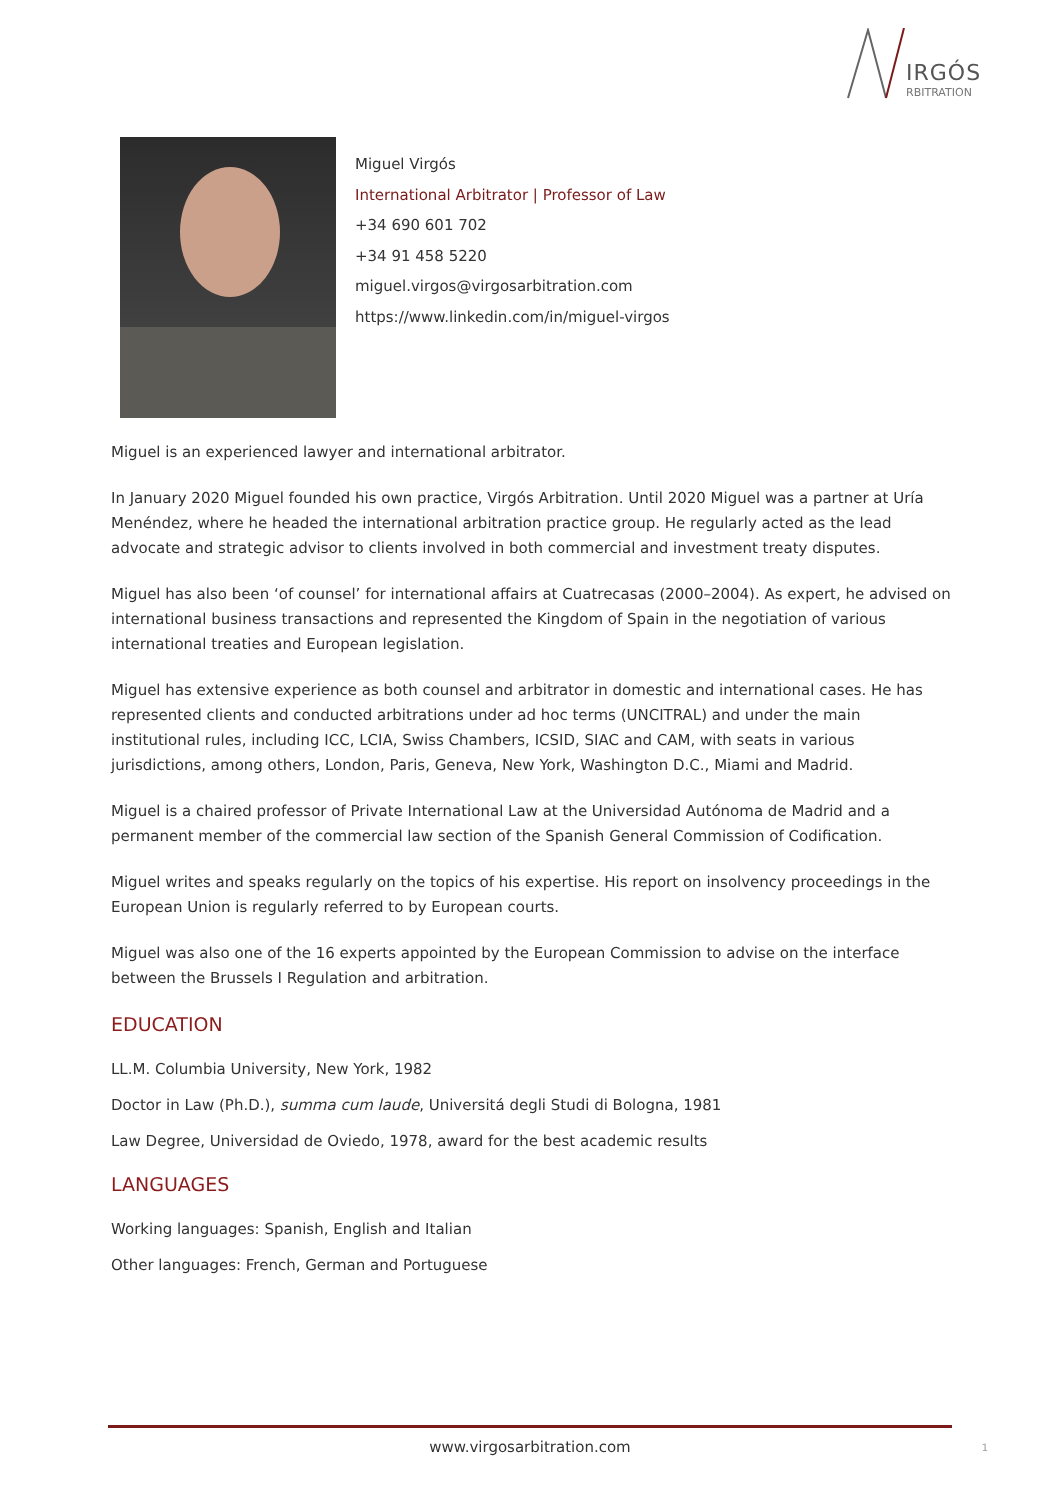IRGÓS
RBITRATION
Miguel Virgós
International Arbitrator | Professor of Law
+34 690 601 702
+34 91 458 5220
miguel.virgos@virgosarbitration.com
https://www.linkedin.com/in/miguel-virgos
Miguel is an experienced lawyer and international arbitrator.
In January 2020 Miguel founded his own practice, Virgós Arbitration. Until 2020 Miguel was a partner at Uría Menéndez, where he headed the international arbitration practice group. He regularly acted as the lead advocate and strategic advisor to clients involved in both commercial and investment treaty disputes.
Miguel has also been ‘of counsel’ for international affairs at Cuatrecasas (2000–2004). As expert, he advised on international business transactions and represented the Kingdom of Spain in the negotiation of various international treaties and European legislation.
Miguel has extensive experience as both counsel and arbitrator in domestic and international cases. He has represented clients and conducted arbitrations under ad hoc terms (UNCITRAL) and under the main institutional rules, including ICC, LCIA, Swiss Chambers, ICSID, SIAC and CAM, with seats in various jurisdictions, among others, London, Paris, Geneva, New York, Washington D.C., Miami and Madrid.
Miguel is a chaired professor of Private International Law at the Universidad Autónoma de Madrid and a permanent member of the commercial law section of the Spanish General Commission of Codification.
Miguel writes and speaks regularly on the topics of his expertise. His report on insolvency proceedings in the European Union is regularly referred to by European courts.
Miguel was also one of the 16 experts appointed by the European Commission to advise on the interface between the Brussels I Regulation and arbitration.
EDUCATION
LL.M. Columbia University, New York, 1982
Doctor in Law (Ph.D.), summa cum laude, Universitá degli Studi di Bologna, 1981
Law Degree, Universidad de Oviedo, 1978, award for the best academic results
LANGUAGES
Working languages: Spanish, English and Italian
Other languages: French, German and Portuguese
www.virgosarbitration.com 1